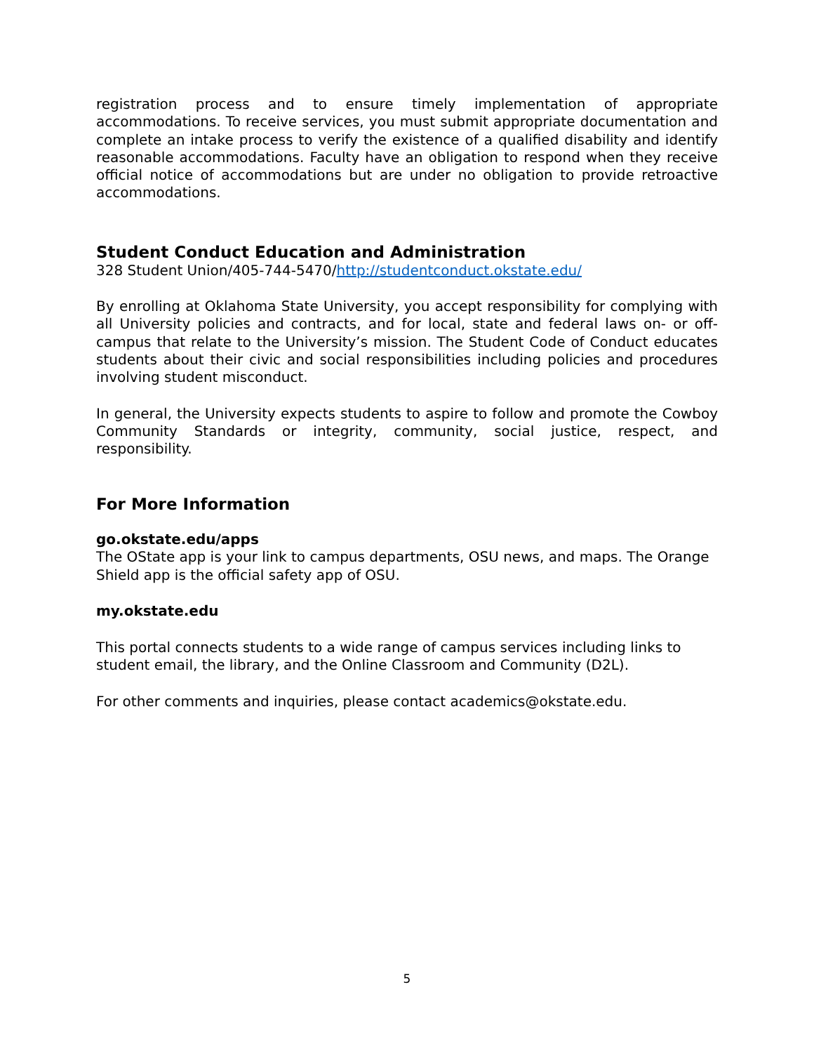registration process and to ensure timely implementation of appropriate accommodations. To receive services, you must submit appropriate documentation and complete an intake process to verify the existence of a qualified disability and identify reasonable accommodations. Faculty have an obligation to respond when they receive official notice of accommodations but are under no obligation to provide retroactive accommodations.
Student Conduct Education and Administration
328 Student Union/405-744-5470/http://studentconduct.okstate.edu/
By enrolling at Oklahoma State University, you accept responsibility for complying with all University policies and contracts, and for local, state and federal laws on- or off-campus that relate to the University’s mission. The Student Code of Conduct educates students about their civic and social responsibilities including policies and procedures involving student misconduct.
In general, the University expects students to aspire to follow and promote the Cowboy Community Standards or integrity, community, social justice, respect, and responsibility.
For More Information
go.okstate.edu/apps
The OState app is your link to campus departments, OSU news, and maps. The Orange Shield app is the official safety app of OSU.
my.okstate.edu
This portal connects students to a wide range of campus services including links to student email, the library, and the Online Classroom and Community (D2L).
For other comments and inquiries, please contact academics@okstate.edu.
5